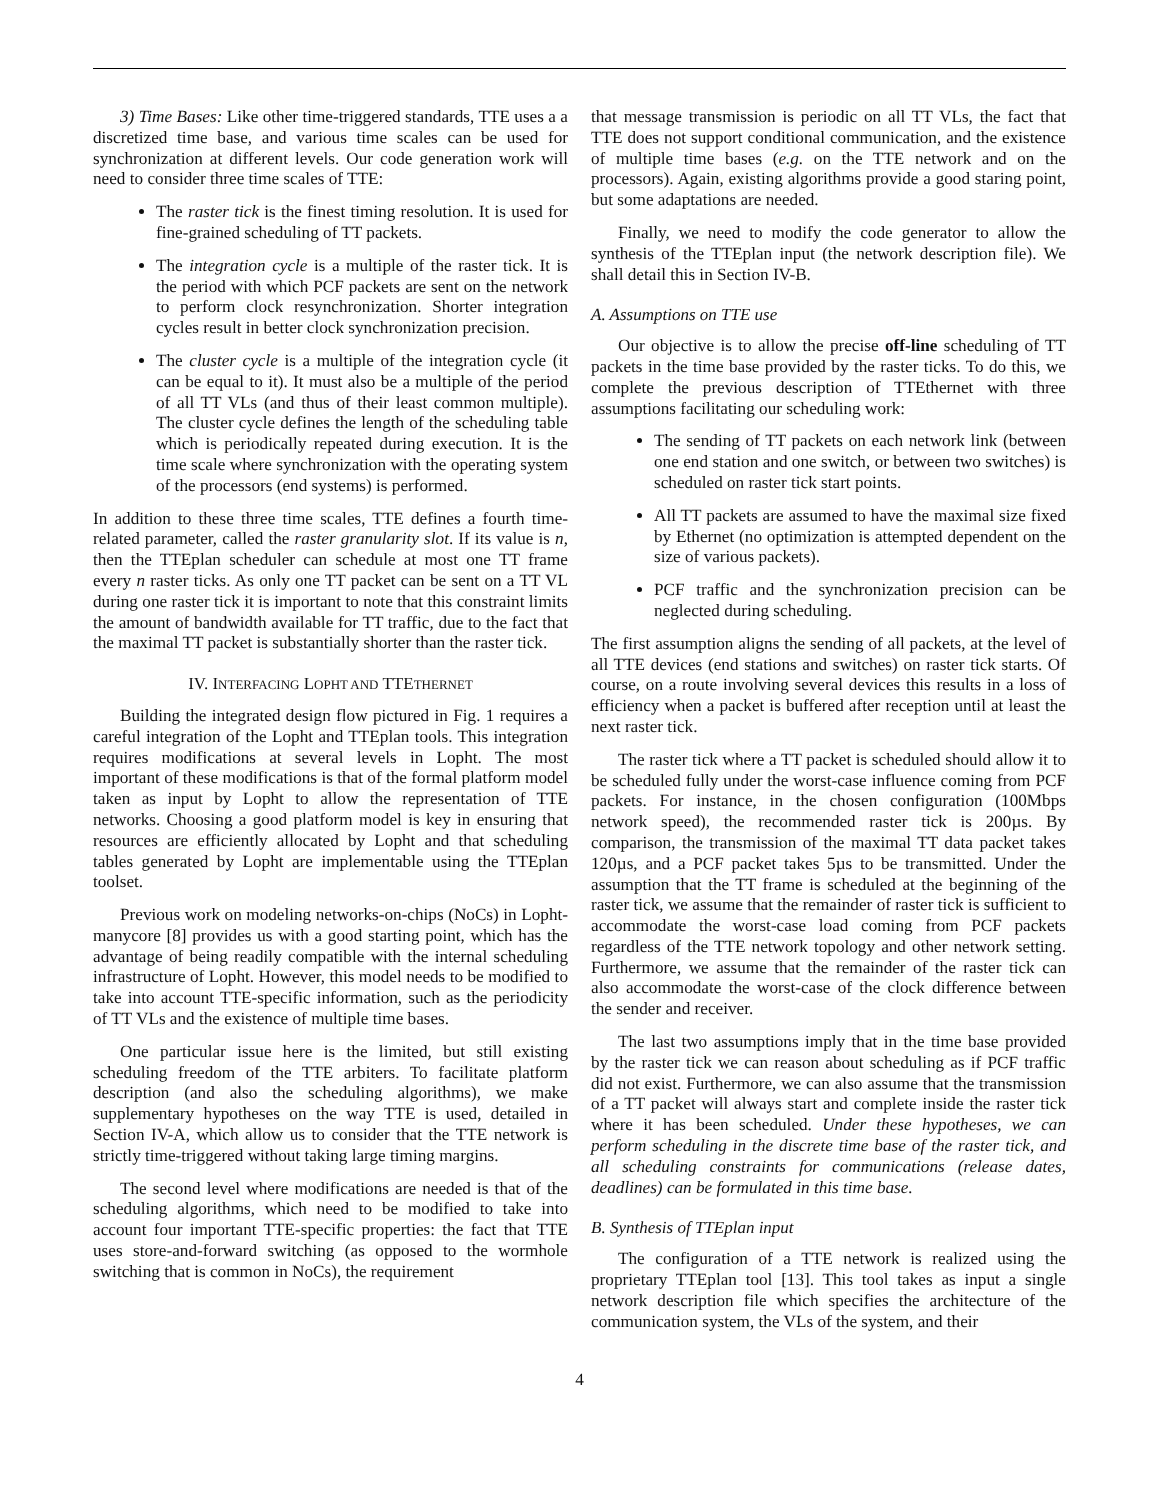3) Time Bases: Like other time-triggered standards, TTE uses a a discretized time base, and various time scales can be used for synchronization at different levels. Our code generation work will need to consider three time scales of TTE:
The raster tick is the finest timing resolution. It is used for fine-grained scheduling of TT packets.
The integration cycle is a multiple of the raster tick. It is the period with which PCF packets are sent on the network to perform clock resynchronization. Shorter integration cycles result in better clock synchronization precision.
The cluster cycle is a multiple of the integration cycle (it can be equal to it). It must also be a multiple of the period of all TT VLs (and thus of their least common multiple). The cluster cycle defines the length of the scheduling table which is periodically repeated during execution. It is the time scale where synchronization with the operating system of the processors (end systems) is performed.
In addition to these three time scales, TTE defines a fourth time-related parameter, called the raster granularity slot. If its value is n, then the TTEplan scheduler can schedule at most one TT frame every n raster ticks. As only one TT packet can be sent on a TT VL during one raster tick it is important to note that this constraint limits the amount of bandwidth available for TT traffic, due to the fact that the maximal TT packet is substantially shorter than the raster tick.
IV. INTERFACING LOPHT AND TTETHERNET
Building the integrated design flow pictured in Fig. 1 requires a careful integration of the Lopht and TTEplan tools. This integration requires modifications at several levels in Lopht. The most important of these modifications is that of the formal platform model taken as input by Lopht to allow the representation of TTE networks. Choosing a good platform model is key in ensuring that resources are efficiently allocated by Lopht and that scheduling tables generated by Lopht are implementable using the TTEplan toolset.
Previous work on modeling networks-on-chips (NoCs) in Lopht-manycore [8] provides us with a good starting point, which has the advantage of being readily compatible with the internal scheduling infrastructure of Lopht. However, this model needs to be modified to take into account TTE-specific information, such as the periodicity of TT VLs and the existence of multiple time bases.
One particular issue here is the limited, but still existing scheduling freedom of the TTE arbiters. To facilitate platform description (and also the scheduling algorithms), we make supplementary hypotheses on the way TTE is used, detailed in Section IV-A, which allow us to consider that the TTE network is strictly time-triggered without taking large timing margins.
The second level where modifications are needed is that of the scheduling algorithms, which need to be modified to take into account four important TTE-specific properties: the fact that TTE uses store-and-forward switching (as opposed to the wormhole switching that is common in NoCs), the requirement
that message transmission is periodic on all TT VLs, the fact that TTE does not support conditional communication, and the existence of multiple time bases (e.g. on the TTE network and on the processors). Again, existing algorithms provide a good staring point, but some adaptations are needed.
Finally, we need to modify the code generator to allow the synthesis of the TTEplan input (the network description file). We shall detail this in Section IV-B.
A. Assumptions on TTE use
Our objective is to allow the precise off-line scheduling of TT packets in the time base provided by the raster ticks. To do this, we complete the previous description of TTEthernet with three assumptions facilitating our scheduling work:
The sending of TT packets on each network link (between one end station and one switch, or between two switches) is scheduled on raster tick start points.
All TT packets are assumed to have the maximal size fixed by Ethernet (no optimization is attempted dependent on the size of various packets).
PCF traffic and the synchronization precision can be neglected during scheduling.
The first assumption aligns the sending of all packets, at the level of all TTE devices (end stations and switches) on raster tick starts. Of course, on a route involving several devices this results in a loss of efficiency when a packet is buffered after reception until at least the next raster tick.
The raster tick where a TT packet is scheduled should allow it to be scheduled fully under the worst-case influence coming from PCF packets. For instance, in the chosen configuration (100Mbps network speed), the recommended raster tick is 200µs. By comparison, the transmission of the maximal TT data packet takes 120µs, and a PCF packet takes 5µs to be transmitted. Under the assumption that the TT frame is scheduled at the beginning of the raster tick, we assume that the remainder of raster tick is sufficient to accommodate the worst-case load coming from PCF packets regardless of the TTE network topology and other network setting. Furthermore, we assume that the remainder of the raster tick can also accommodate the worst-case of the clock difference between the sender and receiver.
The last two assumptions imply that in the time base provided by the raster tick we can reason about scheduling as if PCF traffic did not exist. Furthermore, we can also assume that the transmission of a TT packet will always start and complete inside the raster tick where it has been scheduled. Under these hypotheses, we can perform scheduling in the discrete time base of the raster tick, and all scheduling constraints for communications (release dates, deadlines) can be formulated in this time base.
B. Synthesis of TTEplan input
The configuration of a TTE network is realized using the proprietary TTEplan tool [13]. This tool takes as input a single network description file which specifies the architecture of the communication system, the VLs of the system, and their
4